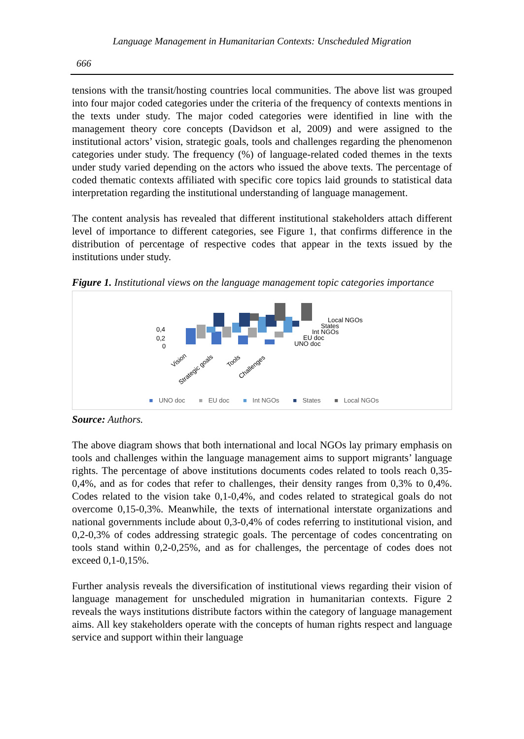Language Management in Humanitarian Contexts: Unscheduled Migration
666
tensions with the transit/hosting countries local communities. The above list was grouped into four major coded categories under the criteria of the frequency of contexts mentions in the texts under study. The major coded categories were identified in line with the management theory core concepts (Davidson et al, 2009) and were assigned to the institutional actors’ vision, strategic goals, tools and challenges regarding the phenomenon categories under study. The frequency (%) of language-related coded themes in the texts under study varied depending on the actors who issued the above texts. The percentage of coded thematic contexts affiliated with specific core topics laid grounds to statistical data interpretation regarding the institutional understanding of language management.
The content analysis has revealed that different institutional stakeholders attach different level of importance to different categories, see Figure 1, that confirms difference in the distribution of percentage of respective codes that appear in the texts issued by the institutions under study.
Figure 1. Institutional views on the language management topic categories importance
0,4
0,2
0
Local NGOs
States
Int NGOs
EU doc
UNO doc
Vision
Strategic goals
Tools
Challenges
■ UNO doc ■ EU doc ■ Int NGOs ■ States ■ Local NGOs
Source: Authors.
The above diagram shows that both international and local NGOs lay primary emphasis on tools and challenges within the language management aims to support migrants’ language rights. The percentage of above institutions documents codes related to tools reach 0,35-0,4%, and as for codes that refer to challenges, their density ranges from 0,3% to 0,4%. Codes related to the vision take 0,1-0,4%, and codes related to strategical goals do not overcome 0,15-0,3%. Meanwhile, the texts of international interstate organizations and national governments include about 0,3-0,4% of codes referring to institutional vision, and 0,2-0,3% of codes addressing strategic goals. The percentage of codes concentrating on tools stand within 0,2-0,25%, and as for challenges, the percentage of codes does not exceed 0,1-0,15%.
Further analysis reveals the diversification of institutional views regarding their vision of language management for unscheduled migration in humanitarian contexts. Figure 2 reveals the ways institutions distribute factors within the category of language management aims. All key stakeholders operate with the concepts of human rights respect and language service and support within their language